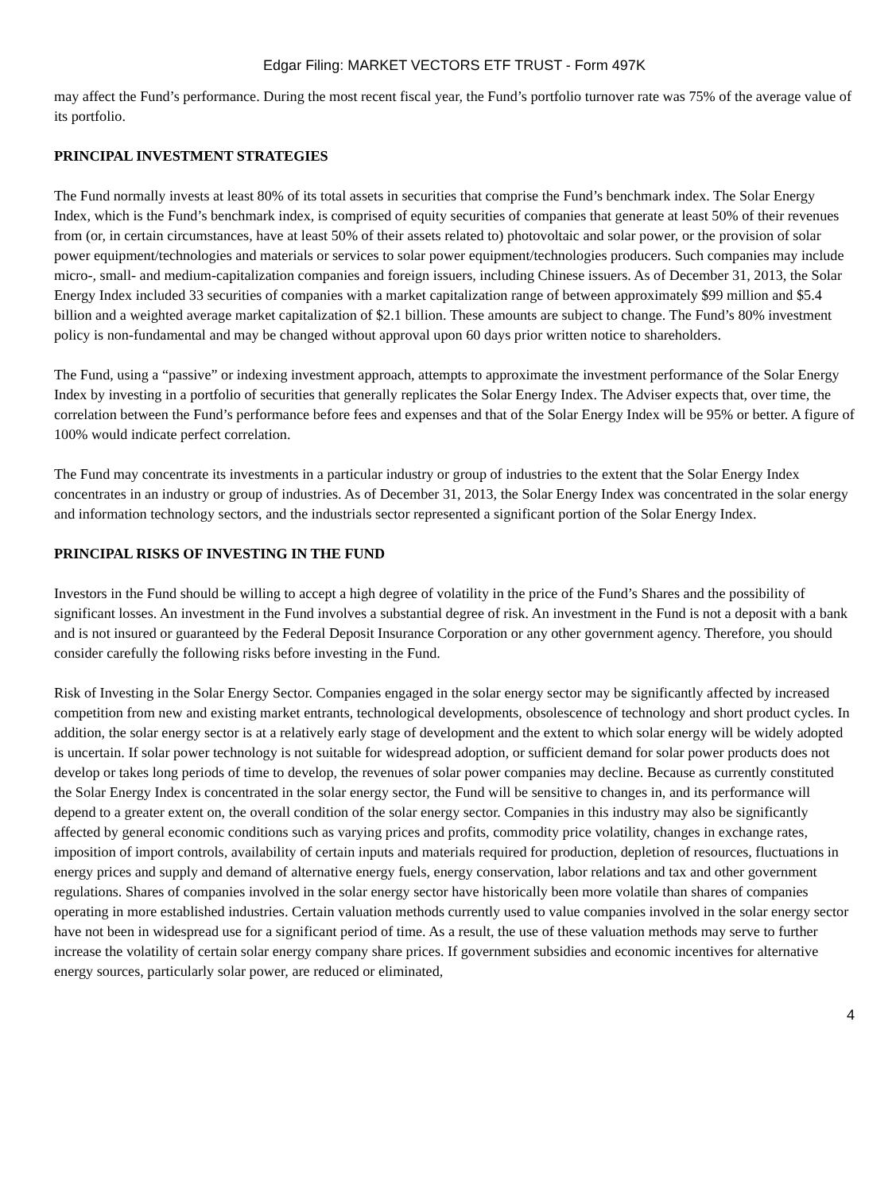Edgar Filing: MARKET VECTORS ETF TRUST - Form 497K
may affect the Fund’s performance. During the most recent fiscal year, the Fund’s portfolio turnover rate was 75% of the average value of its portfolio.
PRINCIPAL INVESTMENT STRATEGIES
The Fund normally invests at least 80% of its total assets in securities that comprise the Fund’s benchmark index. The Solar Energy Index, which is the Fund’s benchmark index, is comprised of equity securities of companies that generate at least 50% of their revenues from (or, in certain circumstances, have at least 50% of their assets related to) photovoltaic and solar power, or the provision of solar power equipment/technologies and materials or services to solar power equipment/technologies producers. Such companies may include micro-, small- and medium-capitalization companies and foreign issuers, including Chinese issuers. As of December 31, 2013, the Solar Energy Index included 33 securities of companies with a market capitalization range of between approximately $99 million and $5.4 billion and a weighted average market capitalization of $2.1 billion. These amounts are subject to change. The Fund’s 80% investment policy is non-fundamental and may be changed without approval upon 60 days prior written notice to shareholders.
The Fund, using a “passive” or indexing investment approach, attempts to approximate the investment performance of the Solar Energy Index by investing in a portfolio of securities that generally replicates the Solar Energy Index. The Adviser expects that, over time, the correlation between the Fund’s performance before fees and expenses and that of the Solar Energy Index will be 95% or better. A figure of 100% would indicate perfect correlation.
The Fund may concentrate its investments in a particular industry or group of industries to the extent that the Solar Energy Index concentrates in an industry or group of industries. As of December 31, 2013, the Solar Energy Index was concentrated in the solar energy and information technology sectors, and the industrials sector represented a significant portion of the Solar Energy Index.
PRINCIPAL RISKS OF INVESTING IN THE FUND
Investors in the Fund should be willing to accept a high degree of volatility in the price of the Fund’s Shares and the possibility of significant losses. An investment in the Fund involves a substantial degree of risk. An investment in the Fund is not a deposit with a bank and is not insured or guaranteed by the Federal Deposit Insurance Corporation or any other government agency. Therefore, you should consider carefully the following risks before investing in the Fund.
Risk of Investing in the Solar Energy Sector. Companies engaged in the solar energy sector may be significantly affected by increased competition from new and existing market entrants, technological developments, obsolescence of technology and short product cycles. In addition, the solar energy sector is at a relatively early stage of development and the extent to which solar energy will be widely adopted is uncertain. If solar power technology is not suitable for widespread adoption, or sufficient demand for solar power products does not develop or takes long periods of time to develop, the revenues of solar power companies may decline. Because as currently constituted the Solar Energy Index is concentrated in the solar energy sector, the Fund will be sensitive to changes in, and its performance will depend to a greater extent on, the overall condition of the solar energy sector. Companies in this industry may also be significantly affected by general economic conditions such as varying prices and profits, commodity price volatility, changes in exchange rates, imposition of import controls, availability of certain inputs and materials required for production, depletion of resources, fluctuations in energy prices and supply and demand of alternative energy fuels, energy conservation, labor relations and tax and other government regulations. Shares of companies involved in the solar energy sector have historically been more volatile than shares of companies operating in more established industries. Certain valuation methods currently used to value companies involved in the solar energy sector have not been in widespread use for a significant period of time. As a result, the use of these valuation methods may serve to further increase the volatility of certain solar energy company share prices. If government subsidies and economic incentives for alternative energy sources, particularly solar power, are reduced or eliminated,
4